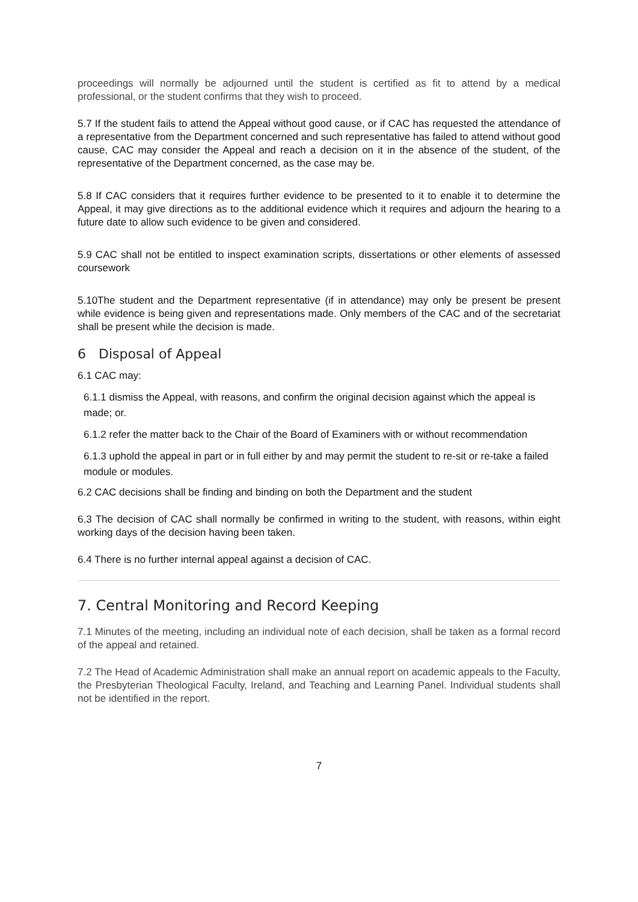proceedings will normally be adjourned until the student is certified as fit to attend by a medical professional, or the student confirms that they wish to proceed.
5.7 If the student fails to attend the Appeal without good cause, or if CAC has requested the attendance of a representative from the Department concerned and such representative has failed to attend without good cause, CAC may consider the Appeal and reach a decision on it in the absence of the student, of the representative of the Department concerned, as the case may be.
5.8 If CAC considers that it requires further evidence to be presented to it to enable it to determine the Appeal, it may give directions as to the additional evidence which it requires and adjourn the hearing to a future date to allow such evidence to be given and considered.
5.9 CAC shall not be entitled to inspect examination scripts, dissertations or other elements of assessed coursework
5.10The student and the Department representative (if in attendance) may only be present be present while evidence is being given and representations made. Only members of the CAC and of the secretariat shall be present while the decision is made.
6 Disposal of Appeal
6.1 CAC may:
6.1.1 dismiss the Appeal, with reasons, and confirm the original decision against which the appeal is made; or.
6.1.2 refer the matter back to the Chair of the Board of Examiners with or without recommendation
6.1.3 uphold the appeal in part or in full either by and may permit the student to re-sit or re-take a failed module or modules.
6.2 CAC decisions shall be finding and binding on both the Department and the student
6.3 The decision of CAC shall normally be confirmed in writing to the student, with reasons, within eight working days of the decision having been taken.
6.4 There is no further internal appeal against a decision of CAC.
7. Central Monitoring and Record Keeping
7.1 Minutes of the meeting, including an individual note of each decision, shall be taken as a formal record of the appeal and retained.
7.2 The Head of Academic Administration shall make an annual report on academic appeals to the Faculty, the Presbyterian Theological Faculty, Ireland, and Teaching and Learning Panel. Individual students shall not be identified in the report.
7